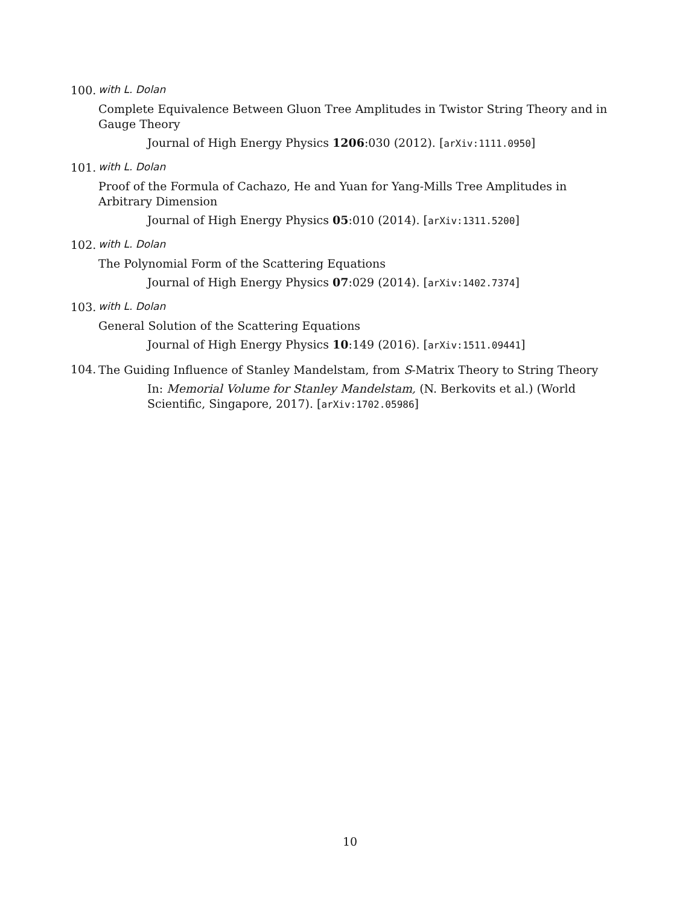100. with L. Dolan
Complete Equivalence Between Gluon Tree Amplitudes in Twistor String Theory and in Gauge Theory
Journal of High Energy Physics 1206:030 (2012). [arXiv:1111.0950]
101. with L. Dolan
Proof of the Formula of Cachazo, He and Yuan for Yang-Mills Tree Amplitudes in Arbitrary Dimension
Journal of High Energy Physics 05:010 (2014). [arXiv:1311.5200]
102. with L. Dolan
The Polynomial Form of the Scattering Equations
Journal of High Energy Physics 07:029 (2014). [arXiv:1402.7374]
103. with L. Dolan
General Solution of the Scattering Equations
Journal of High Energy Physics 10:149 (2016). [arXiv:1511.09441]
104.
The Guiding Influence of Stanley Mandelstam, from S-Matrix Theory to String Theory
In: Memorial Volume for Stanley Mandelstam, (N. Berkovits et al.) (World Scientific, Singapore, 2017). [arXiv:1702.05986]
10